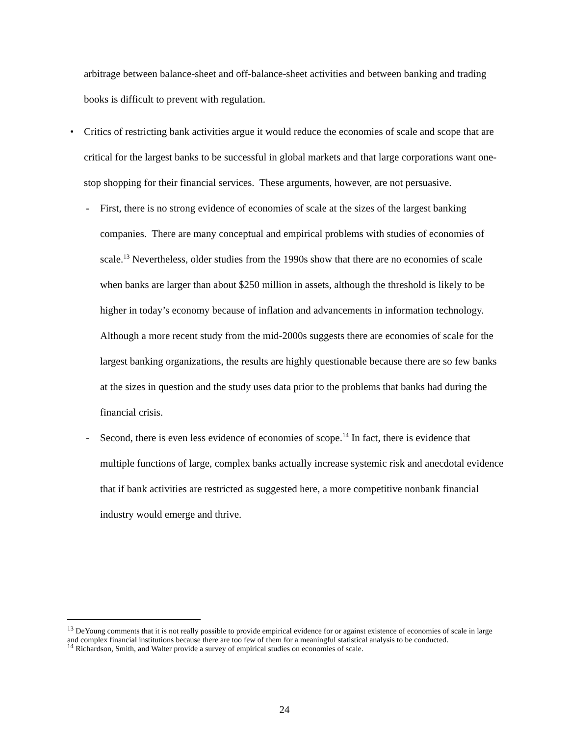arbitrage between balance-sheet and off-balance-sheet activities and between banking and trading books is difficult to prevent with regulation.
• Critics of restricting bank activities argue it would reduce the economies of scale and scope that are critical for the largest banks to be successful in global markets and that large corporations want one-stop shopping for their financial services. These arguments, however, are not persuasive.
- First, there is no strong evidence of economies of scale at the sizes of the largest banking companies. There are many conceptual and empirical problems with studies of economies of scale.<sup>13</sup> Nevertheless, older studies from the 1990s show that there are no economies of scale when banks are larger than about $250 million in assets, although the threshold is likely to be higher in today’s economy because of inflation and advancements in information technology. Although a more recent study from the mid-2000s suggests there are economies of scale for the largest banking organizations, the results are highly questionable because there are so few banks at the sizes in question and the study uses data prior to the problems that banks had during the financial crisis.
- Second, there is even less evidence of economies of scope.<sup>14</sup> In fact, there is evidence that multiple functions of large, complex banks actually increase systemic risk and anecdotal evidence that if bank activities are restricted as suggested here, a more competitive nonbank financial industry would emerge and thrive.
<sup>13</sup> DeYoung comments that it is not really possible to provide empirical evidence for or against existence of economies of scale in large and complex financial institutions because there are too few of them for a meaningful statistical analysis to be conducted.
<sup>14</sup> Richardson, Smith, and Walter provide a survey of empirical studies on economies of scale.
24